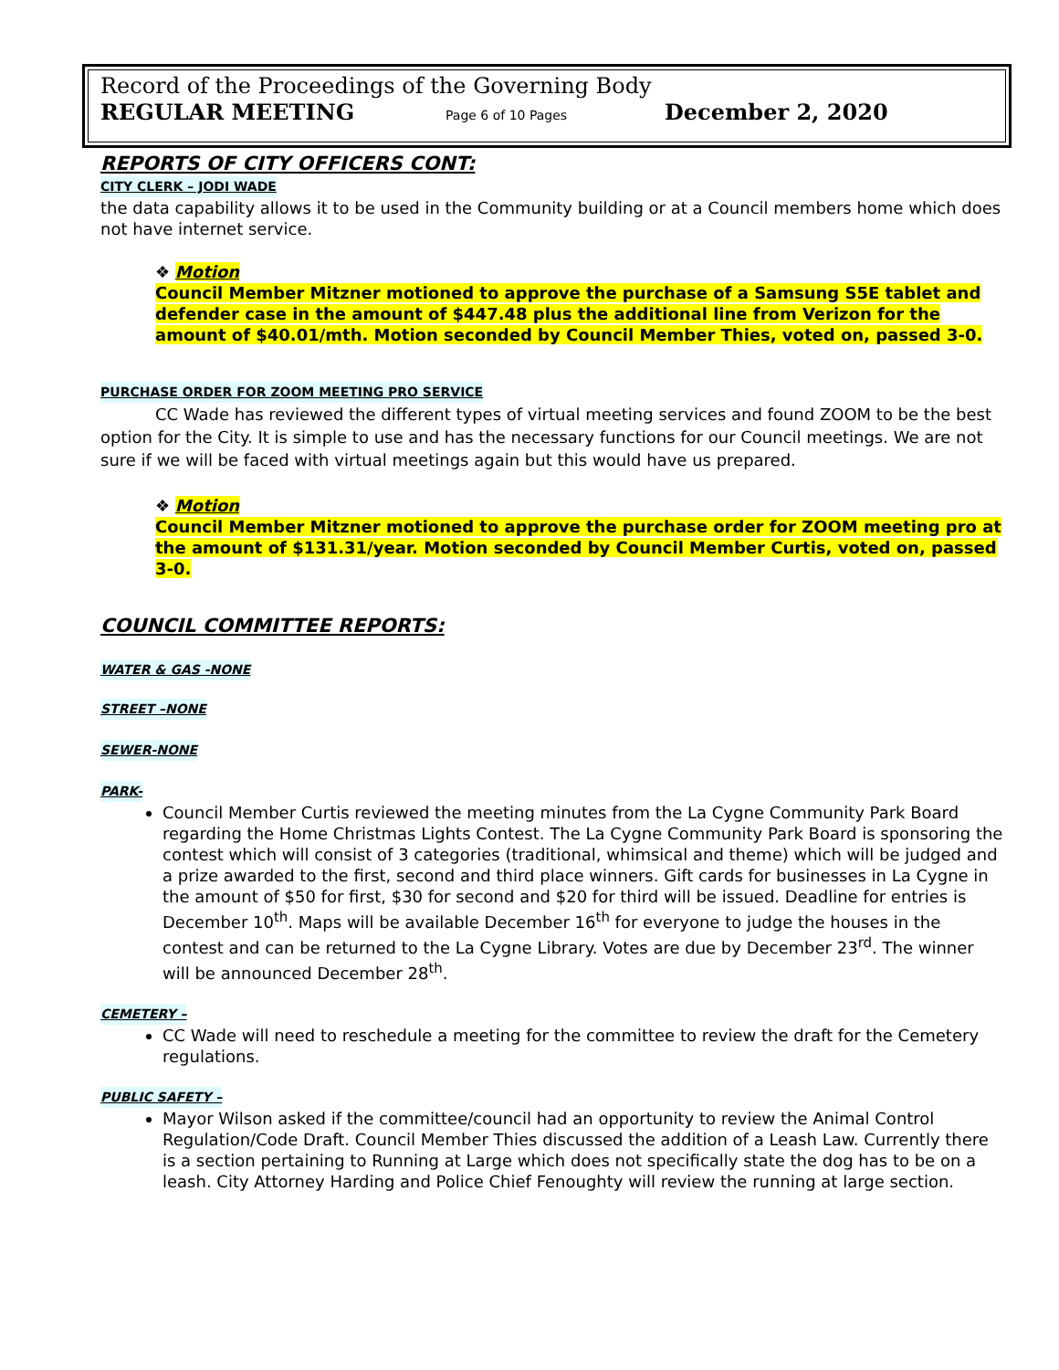Record of the Proceedings of the Governing Body
REGULAR MEETING Page 6 of 10 Pages December 2, 2020
REPORTS OF CITY OFFICERS CONT:
CITY CLERK – JODI WADE
the data capability allows it to be used in the Community building or at a Council members home which does not have internet service.
❖ Motion
Council Member Mitzner motioned to approve the purchase of a Samsung S5E tablet and defender case in the amount of $447.48 plus the additional line from Verizon for the amount of $40.01/mth. Motion seconded by Council Member Thies, voted on, passed 3-0.
PURCHASE ORDER FOR ZOOM MEETING PRO SERVICE
CC Wade has reviewed the different types of virtual meeting services and found ZOOM to be the best option for the City. It is simple to use and has the necessary functions for our Council meetings. We are not sure if we will be faced with virtual meetings again but this would have us prepared.
❖ Motion
Council Member Mitzner motioned to approve the purchase order for ZOOM meeting pro at the amount of $131.31/year. Motion seconded by Council Member Curtis, voted on, passed 3-0.
COUNCIL COMMITTEE REPORTS:
WATER & GAS -NONE
STREET –NONE
SEWER-NONE
PARK-
Council Member Curtis reviewed the meeting minutes from the La Cygne Community Park Board regarding the Home Christmas Lights Contest. The La Cygne Community Park Board is sponsoring the contest which will consist of 3 categories (traditional, whimsical and theme) which will be judged and a prize awarded to the first, second and third place winners. Gift cards for businesses in La Cygne in the amount of $50 for first, $30 for second and $20 for third will be issued. Deadline for entries is December 10<sup>th</sup>. Maps will be available December 16<sup>th</sup> for everyone to judge the houses in the contest and can be returned to the La Cygne Library. Votes are due by December 23<sup>rd</sup>. The winner will be announced December 28<sup>th</sup>.
CEMETERY –
CC Wade will need to reschedule a meeting for the committee to review the draft for the Cemetery regulations.
PUBLIC SAFETY –
Mayor Wilson asked if the committee/council had an opportunity to review the Animal Control Regulation/Code Draft. Council Member Thies discussed the addition of a Leash Law. Currently there is a section pertaining to Running at Large which does not specifically state the dog has to be on a leash. City Attorney Harding and Police Chief Fenoughty will review the running at large section.